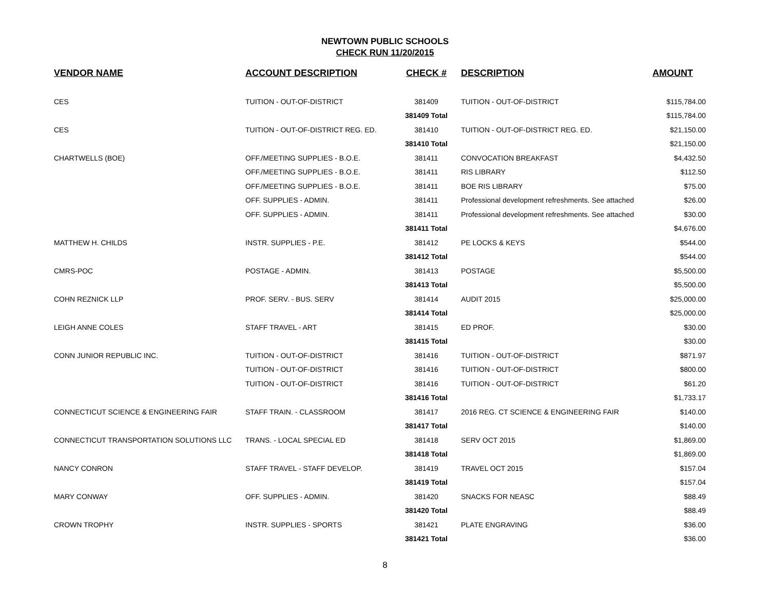NEWTOWN PUBLIC SCHOOLS
CHECK RUN 11/20/2015
| VENDOR NAME | ACCOUNT DESCRIPTION | CHECK # | DESCRIPTION | AMOUNT |
| --- | --- | --- | --- | --- |
| CES | TUITION - OUT-OF-DISTRICT | 381409 | TUITION - OUT-OF-DISTRICT | $115,784.00 |
| | | 381409 Total | | $115,784.00 |
| CES | TUITION - OUT-OF-DISTRICT REG. ED. | 381410 | TUITION - OUT-OF-DISTRICT REG. ED. | $21,150.00 |
| | | 381410 Total | | $21,150.00 |
| CHARTWELLS (BOE) | OFF./MEETING SUPPLIES - B.O.E. | 381411 | CONVOCATION BREAKFAST | $4,432.50 |
| | OFF./MEETING SUPPLIES - B.O.E. | 381411 | RIS LIBRARY | $112.50 |
| | OFF./MEETING SUPPLIES - B.O.E. | 381411 | BOE RIS LIBRARY | $75.00 |
| | OFF. SUPPLIES - ADMIN. | 381411 | Professional development refreshments. See attached | $26.00 |
| | OFF. SUPPLIES - ADMIN. | 381411 | Professional development refreshments. See attached | $30.00 |
| | | 381411 Total | | $4,676.00 |
| MATTHEW H. CHILDS | INSTR. SUPPLIES - P.E. | 381412 | PE LOCKS & KEYS | $544.00 |
| | | 381412 Total | | $544.00 |
| CMRS-POC | POSTAGE - ADMIN. | 381413 | POSTAGE | $5,500.00 |
| | | 381413 Total | | $5,500.00 |
| COHN REZNICK LLP | PROF. SERV. - BUS. SERV | 381414 | AUDIT 2015 | $25,000.00 |
| | | 381414 Total | | $25,000.00 |
| LEIGH ANNE COLES | STAFF TRAVEL - ART | 381415 | ED PROF. | $30.00 |
| | | 381415 Total | | $30.00 |
| CONN JUNIOR REPUBLIC INC. | TUITION - OUT-OF-DISTRICT | 381416 | TUITION - OUT-OF-DISTRICT | $871.97 |
| | TUITION - OUT-OF-DISTRICT | 381416 | TUITION - OUT-OF-DISTRICT | $800.00 |
| | TUITION - OUT-OF-DISTRICT | 381416 | TUITION - OUT-OF-DISTRICT | $61.20 |
| | | 381416 Total | | $1,733.17 |
| CONNECTICUT SCIENCE & ENGINEERING FAIR | STAFF TRAIN. - CLASSROOM | 381417 | 2016 REG. CT SCIENCE & ENGINEERING FAIR | $140.00 |
| | | 381417 Total | | $140.00 |
| CONNECTICUT TRANSPORTATION SOLUTIONS LLC | TRANS. - LOCAL SPECIAL ED | 381418 | SERV OCT 2015 | $1,869.00 |
| | | 381418 Total | | $1,869.00 |
| NANCY CONRON | STAFF TRAVEL - STAFF DEVELOP. | 381419 | TRAVEL OCT 2015 | $157.04 |
| | | 381419 Total | | $157.04 |
| MARY CONWAY | OFF. SUPPLIES - ADMIN. | 381420 | SNACKS FOR NEASC | $88.49 |
| | | 381420 Total | | $88.49 |
| CROWN TROPHY | INSTR. SUPPLIES - SPORTS | 381421 | PLATE ENGRAVING | $36.00 |
| | | 381421 Total | | $36.00 |
8